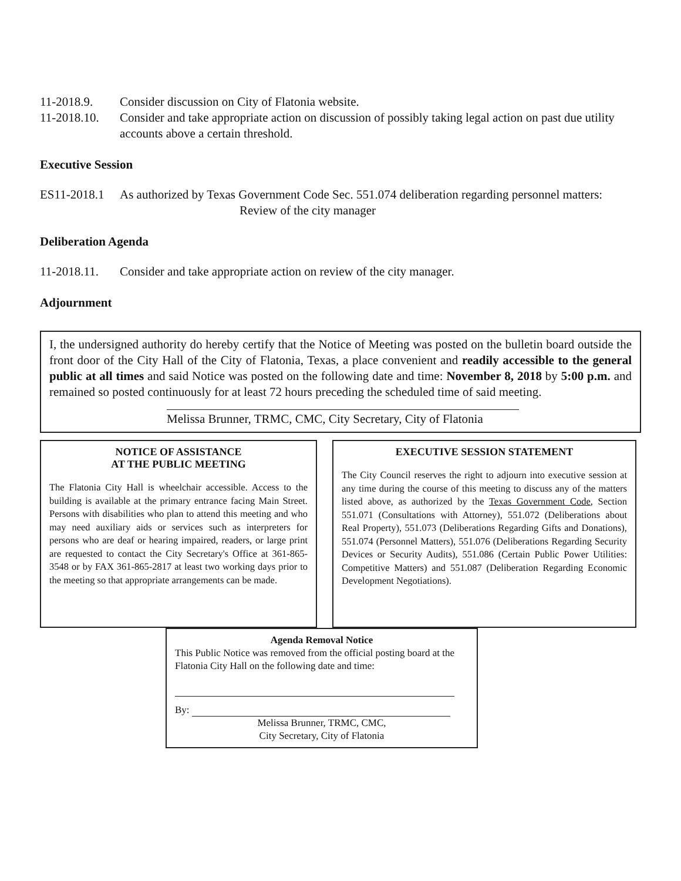11-2018.9. Consider discussion on City of Flatonia website.
11-2018.10.
Consider and take appropriate action on discussion of possibly taking legal action on past due utility accounts above a certain threshold.
Executive Session
ES11-2018.1
As authorized by Texas Government Code Sec. 551.074 deliberation regarding personnel matters:
Review of the city manager
Deliberation Agenda
11-2018.11.
Consider and take appropriate action on review of the city manager.
Adjournment
I, the undersigned authority do hereby certify that the Notice of Meeting was posted on the bulletin board outside the front door of the City Hall of the City of Flatonia, Texas, a place convenient and readily accessible to the general public at all times and said Notice was posted on the following date and time: November 8, 2018 by 5:00 p.m. and remained so posted continuously for at least 72 hours preceding the scheduled time of said meeting.
Melissa Brunner, TRMC, CMC, City Secretary, City of Flatonia
NOTICE OF ASSISTANCE
AT THE PUBLIC MEETING
The Flatonia City Hall is wheelchair accessible. Access to the building is available at the primary entrance facing Main Street. Persons with disabilities who plan to attend this meeting and who may need auxiliary aids or services such as interpreters for persons who are deaf or hearing impaired, readers, or large print are requested to contact the City Secretary's Office at 361-865-3548 or by FAX 361-865-2817 at least two working days prior to the meeting so that appropriate arrangements can be made.
EXECUTIVE SESSION STATEMENT
The City Council reserves the right to adjourn into executive session at any time during the course of this meeting to discuss any of the matters listed above, as authorized by the Texas Government Code, Section 551.071 (Consultations with Attorney), 551.072 (Deliberations about Real Property), 551.073 (Deliberations Regarding Gifts and Donations), 551.074 (Personnel Matters), 551.076 (Deliberations Regarding Security Devices or Security Audits), 551.086 (Certain Public Power Utilities: Competitive Matters) and 551.087 (Deliberation Regarding Economic Development Negotiations).
Agenda Removal Notice
This Public Notice was removed from the official posting board at the Flatonia City Hall on the following date and time:
By:
Melissa Brunner, TRMC, CMC,
City Secretary, City of Flatonia